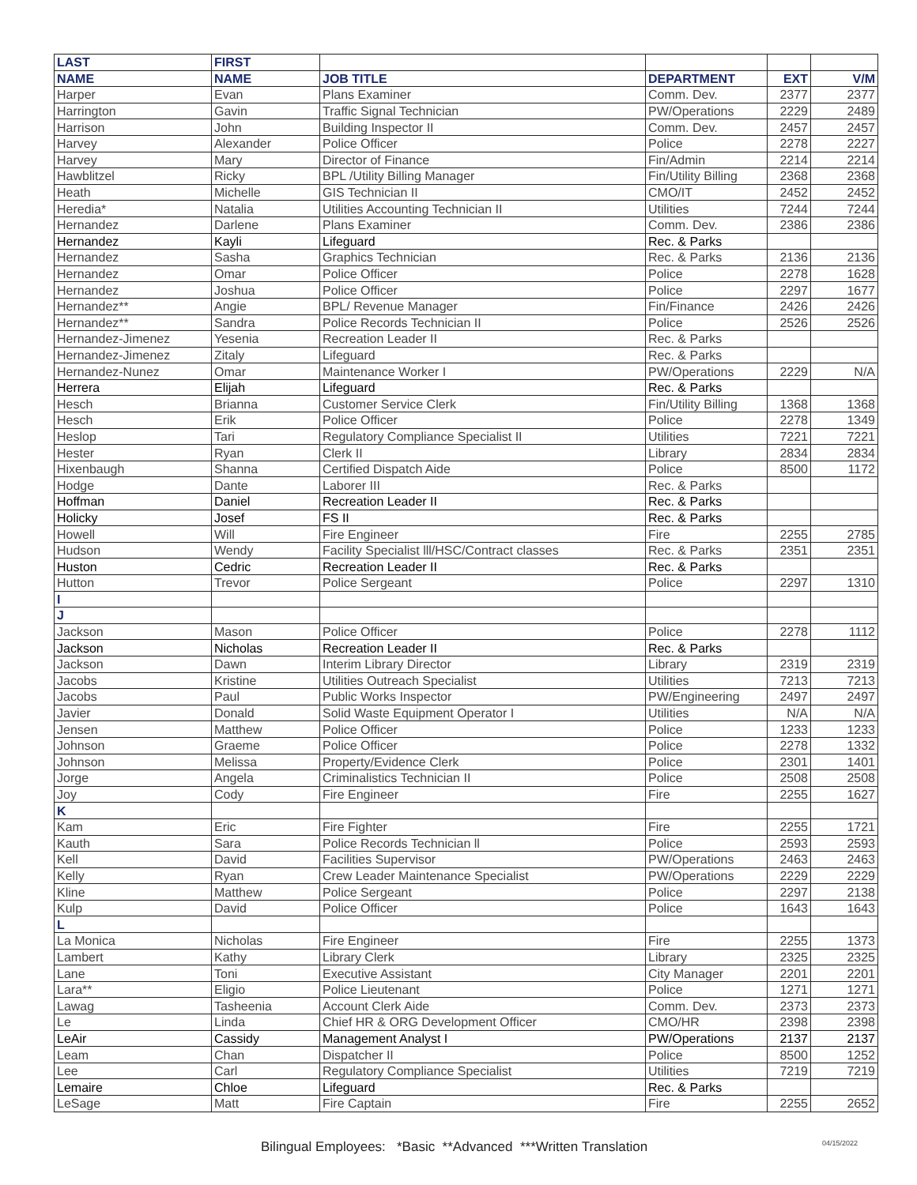| LAST | FIRST | | | | |
| --- | --- | --- | --- | --- | --- |
| NAME | NAME | JOB TITLE | DEPARTMENT | EXT | V/M |
| Harper | Evan | Plans Examiner | Comm. Dev. | 2377 | 2377 |
| Harrington | Gavin | Traffic Signal Technician | PW/Operations | 2229 | 2489 |
| Harrison | John | Building Inspector II | Comm. Dev. | 2457 | 2457 |
| Harvey | Alexander | Police Officer | Police | 2278 | 2227 |
| Harvey | Mary | Director of Finance | Fin/Admin | 2214 | 2214 |
| Hawblitzel | Ricky | BPL /Utility Billing Manager | Fin/Utility Billing | 2368 | 2368 |
| Heath | Michelle | GIS Technician II | CMO/IT | 2452 | 2452 |
| Heredia* | Natalia | Utilities Accounting Technician II | Utilities | 7244 | 7244 |
| Hernandez | Darlene | Plans Examiner | Comm. Dev. | 2386 | 2386 |
| Hernandez | Kayli | Lifeguard | Rec. & Parks | | |
| Hernandez | Sasha | Graphics Technician | Rec. & Parks | 2136 | 2136 |
| Hernandez | Omar | Police Officer | Police | 2278 | 1628 |
| Hernandez | Joshua | Police Officer | Police | 2297 | 1677 |
| Hernandez** | Angie | BPL/ Revenue Manager | Fin/Finance | 2426 | 2426 |
| Hernandez** | Sandra | Police Records Technician II | Police | 2526 | 2526 |
| Hernandez-Jimenez | Yesenia | Recreation Leader II | Rec. & Parks | | |
| Hernandez-Jimenez | Zitaly | Lifeguard | Rec. & Parks | | |
| Hernandez-Nunez | Omar | Maintenance Worker I | PW/Operations | 2229 | N/A |
| Herrera | Elijah | Lifeguard | Rec. & Parks | | |
| Hesch | Brianna | Customer Service Clerk | Fin/Utility Billing | 1368 | 1368 |
| Hesch | Erik | Police Officer | Police | 2278 | 1349 |
| Heslop | Tari | Regulatory Compliance Specialist II | Utilities | 7221 | 7221 |
| Hester | Ryan | Clerk II | Library | 2834 | 2834 |
| Hixenbaugh | Shanna | Certified Dispatch Aide | Police | 8500 | 1172 |
| Hodge | Dante | Laborer III | Rec. & Parks | | |
| Hoffman | Daniel | Recreation Leader II | Rec. & Parks | | |
| Holicky | Josef | FS II | Rec. & Parks | | |
| Howell | Will | Fire Engineer | Fire | 2255 | 2785 |
| Hudson | Wendy | Facility Specialist lll/HSC/Contract classes | Rec. & Parks | 2351 | 2351 |
| Huston | Cedric | Recreation Leader II | Rec. & Parks | | |
| Hutton | Trevor | Police Sergeant | Police | 2297 | 1310 |
| I | | | | | |
| J | | | | | |
| Jackson | Mason | Police Officer | Police | 2278 | 1112 |
| Jackson | Nicholas | Recreation Leader II | Rec. & Parks | | |
| Jackson | Dawn | Interim Library Director | Library | 2319 | 2319 |
| Jacobs | Kristine | Utilities Outreach Specialist | Utilities | 7213 | 7213 |
| Jacobs | Paul | Public Works Inspector | PW/Engineering | 2497 | 2497 |
| Javier | Donald | Solid Waste Equipment Operator I | Utilities | N/A | N/A |
| Jensen | Matthew | Police Officer | Police | 1233 | 1233 |
| Johnson | Graeme | Police Officer | Police | 2278 | 1332 |
| Johnson | Melissa | Property/Evidence Clerk | Police | 2301 | 1401 |
| Jorge | Angela | Criminalistics Technician II | Police | 2508 | 2508 |
| Joy | Cody | Fire Engineer | Fire | 2255 | 1627 |
| K | | | | | |
| Kam | Eric | Fire Fighter | Fire | 2255 | 1721 |
| Kauth | Sara | Police Records Technician ll | Police | 2593 | 2593 |
| Kell | David | Facilities Supervisor | PW/Operations | 2463 | 2463 |
| Kelly | Ryan | Crew Leader Maintenance Specialist | PW/Operations | 2229 | 2229 |
| Kline | Matthew | Police Sergeant | Police | 2297 | 2138 |
| Kulp | David | Police Officer | Police | 1643 | 1643 |
| L | | | | | |
| La Monica | Nicholas | Fire Engineer | Fire | 2255 | 1373 |
| Lambert | Kathy | Library Clerk | Library | 2325 | 2325 |
| Lane | Toni | Executive Assistant | City Manager | 2201 | 2201 |
| Lara** | Eligio | Police Lieutenant | Police | 1271 | 1271 |
| Lawag | Tasheenia | Account Clerk Aide | Comm. Dev. | 2373 | 2373 |
| Le | Linda | Chief HR & ORG Development Officer | CMO/HR | 2398 | 2398 |
| LeAir | Cassidy | Management Analyst I | PW/Operations | 2137 | 2137 |
| Leam | Chan | Dispatcher II | Police | 8500 | 1252 |
| Lee | Carl | Regulatory Compliance Specialist | Utilities | 7219 | 7219 |
| Lemaire | Chloe | Lifeguard | Rec. & Parks | | |
| LeSage | Matt | Fire Captain | Fire | 2255 | 2652 |
Bilingual Employees: *Basic **Advanced ***Written Translation
04/15/2022